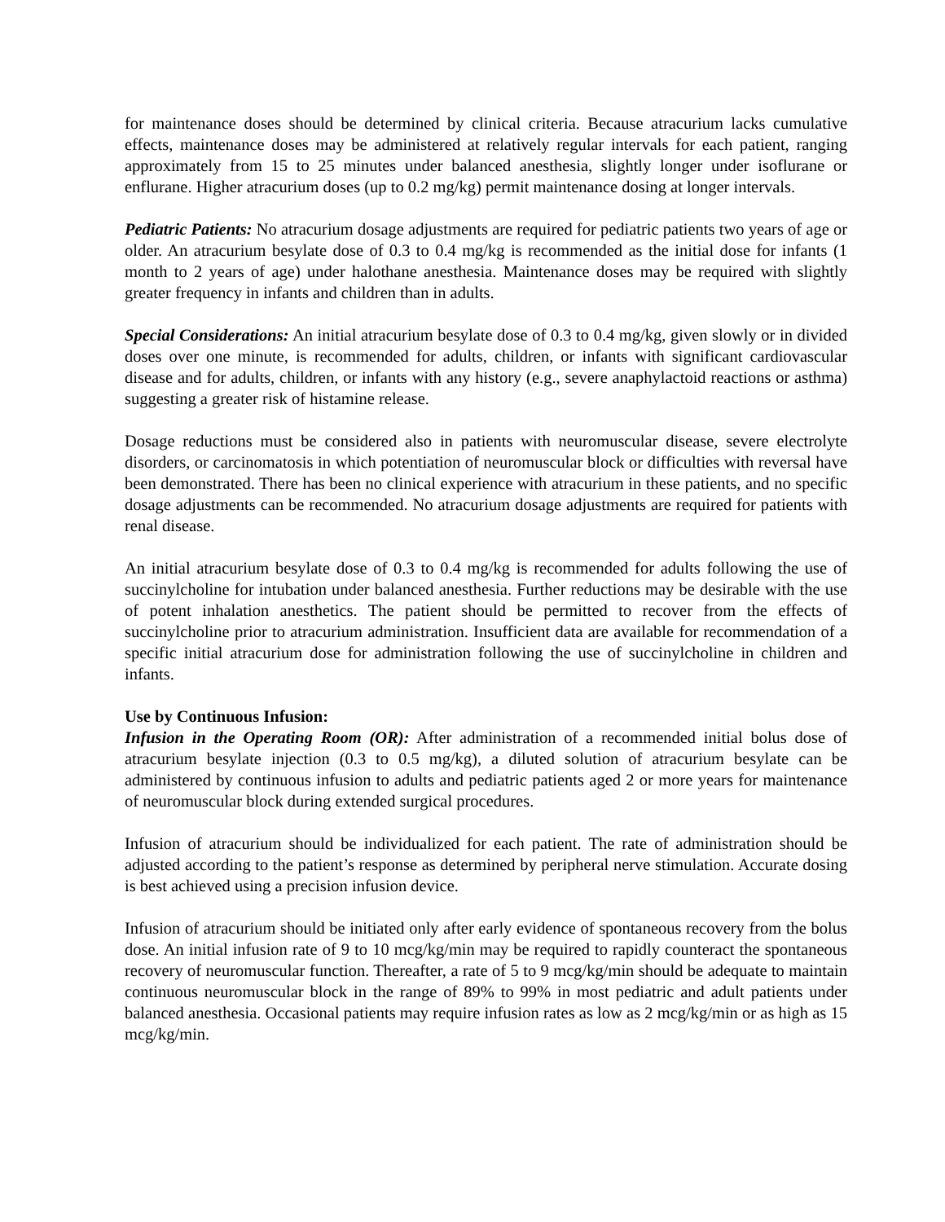for maintenance doses should be determined by clinical criteria. Because atracurium lacks cumulative effects, maintenance doses may be administered at relatively regular intervals for each patient, ranging approximately from 15 to 25 minutes under balanced anesthesia, slightly longer under isoflurane or enflurane. Higher atracurium doses (up to 0.2 mg/kg) permit maintenance dosing at longer intervals.
Pediatric Patients: No atracurium dosage adjustments are required for pediatric patients two years of age or older. An atracurium besylate dose of 0.3 to 0.4 mg/kg is recommended as the initial dose for infants (1 month to 2 years of age) under halothane anesthesia. Maintenance doses may be required with slightly greater frequency in infants and children than in adults.
Special Considerations: An initial atracurium besylate dose of 0.3 to 0.4 mg/kg, given slowly or in divided doses over one minute, is recommended for adults, children, or infants with significant cardiovascular disease and for adults, children, or infants with any history (e.g., severe anaphylactoid reactions or asthma) suggesting a greater risk of histamine release.
Dosage reductions must be considered also in patients with neuromuscular disease, severe electrolyte disorders, or carcinomatosis in which potentiation of neuromuscular block or difficulties with reversal have been demonstrated. There has been no clinical experience with atracurium in these patients, and no specific dosage adjustments can be recommended. No atracurium dosage adjustments are required for patients with renal disease.
An initial atracurium besylate dose of 0.3 to 0.4 mg/kg is recommended for adults following the use of succinylcholine for intubation under balanced anesthesia. Further reductions may be desirable with the use of potent inhalation anesthetics. The patient should be permitted to recover from the effects of succinylcholine prior to atracurium administration. Insufficient data are available for recommendation of a specific initial atracurium dose for administration following the use of succinylcholine in children and infants.
Use by Continuous Infusion:
Infusion in the Operating Room (OR): After administration of a recommended initial bolus dose of atracurium besylate injection (0.3 to 0.5 mg/kg), a diluted solution of atracurium besylate can be administered by continuous infusion to adults and pediatric patients aged 2 or more years for maintenance of neuromuscular block during extended surgical procedures.
Infusion of atracurium should be individualized for each patient. The rate of administration should be adjusted according to the patient’s response as determined by peripheral nerve stimulation. Accurate dosing is best achieved using a precision infusion device.
Infusion of atracurium should be initiated only after early evidence of spontaneous recovery from the bolus dose. An initial infusion rate of 9 to 10 mcg/kg/min may be required to rapidly counteract the spontaneous recovery of neuromuscular function. Thereafter, a rate of 5 to 9 mcg/kg/min should be adequate to maintain continuous neuromuscular block in the range of 89% to 99% in most pediatric and adult patients under balanced anesthesia. Occasional patients may require infusion rates as low as 2 mcg/kg/min or as high as 15 mcg/kg/min.